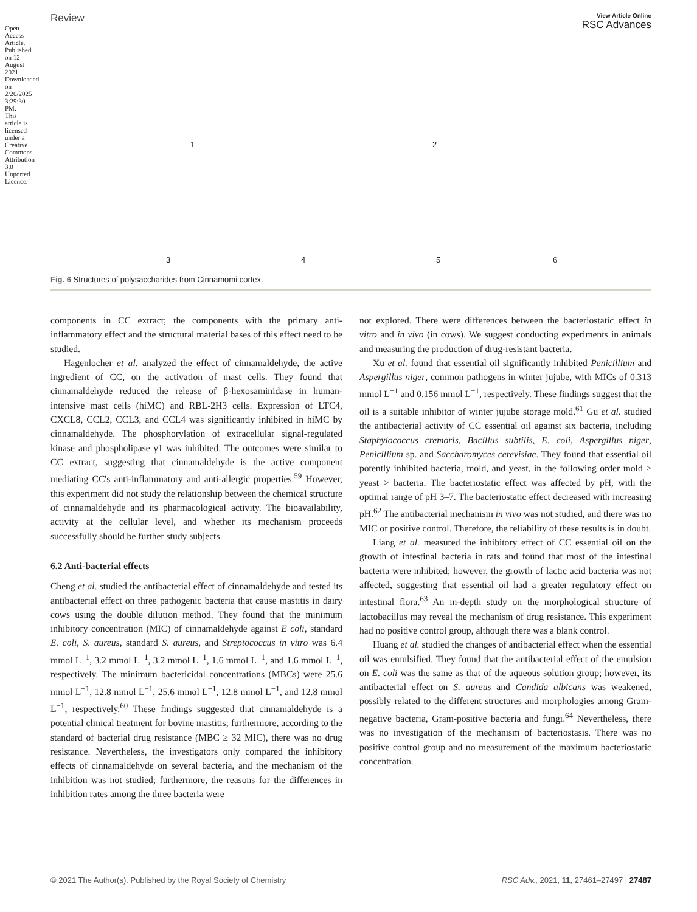Open Access Article. Published on 12 August 2021. Downloaded on 2/20/2025 3:29:30 PM. This article is licensed under a Creative Commons Attribution 3.0 Unported Licence.
Review
View Article Online
RSC Advances
1 2
3 4 5 6
Fig. 6 Structures of polysaccharides from Cinnamomi cortex.
components in CC extract; the components with the primary anti-inflammatory effect and the structural material bases of this effect need to be studied.
Hagenlocher et al. analyzed the effect of cinnamaldehyde, the active ingredient of CC, on the activation of mast cells. They found that cinnamaldehyde reduced the release of β-hexosaminidase in human-intensive mast cells (hiMC) and RBL-2H3 cells. Expression of LTC4, CXCL8, CCL2, CCL3, and CCL4 was significantly inhibited in hiMC by cinnamaldehyde. The phosphorylation of extracellular signal-regulated kinase and phospholipase γ1 was inhibited. The outcomes were similar to CC extract, suggesting that cinnamaldehyde is the active component mediating CC's anti-inflammatory and anti-allergic properties.<sup>59</sup> However, this experiment did not study the relationship between the chemical structure of cinnamaldehyde and its pharmacological activity. The bioavailability, activity at the cellular level, and whether its mechanism proceeds successfully should be further study subjects.
6.2 Anti-bacterial effects
Cheng et al. studied the antibacterial effect of cinnamaldehyde and tested its antibacterial effect on three pathogenic bacteria that cause mastitis in dairy cows using the double dilution method. They found that the minimum inhibitory concentration (MIC) of cinnamaldehyde against E coli, standard E. coli, S. aureus, standard S. aureus, and Streptococcus in vitro was 6.4 mmol L<sup>−1</sup>, 3.2 mmol L<sup>−1</sup>, 3.2 mmol L<sup>−1</sup>, 1.6 mmol L<sup>−1</sup>, and 1.6 mmol L<sup>−1</sup>, respectively. The minimum bactericidal concentrations (MBCs) were 25.6 mmol L<sup>−1</sup>, 12.8 mmol L<sup>−1</sup>, 25.6 mmol L<sup>−1</sup>, 12.8 mmol L<sup>−1</sup>, and 12.8 mmol L<sup>−1</sup>, respectively.<sup>60</sup> These findings suggested that cinnamaldehyde is a potential clinical treatment for bovine mastitis; furthermore, according to the standard of bacterial drug resistance (MBC ≥ 32 MIC), there was no drug resistance. Nevertheless, the investigators only compared the inhibitory effects of cinnamaldehyde on several bacteria, and the mechanism of the inhibition was not studied; furthermore, the reasons for the differences in inhibition rates among the three bacteria were
not explored. There were differences between the bacteriostatic effect in vitro and in vivo (in cows). We suggest conducting experiments in animals and measuring the production of drug-resistant bacteria.
Xu et al. found that essential oil significantly inhibited Penicillium and Aspergillus niger, common pathogens in winter jujube, with MICs of 0.313 mmol L<sup>−1</sup> and 0.156 mmol L<sup>−1</sup>, respectively. These findings suggest that the oil is a suitable inhibitor of winter jujube storage mold.<sup>61</sup> Gu et al. studied the antibacterial activity of CC essential oil against six bacteria, including Staphylococcus cremoris, Bacillus subtilis, E. coli, Aspergillus niger, Penicillium sp. and Saccharomyces cerevisiae. They found that essential oil potently inhibited bacteria, mold, and yeast, in the following order mold > yeast > bacteria. The bacteriostatic effect was affected by pH, with the optimal range of pH 3–7. The bacteriostatic effect decreased with increasing pH.<sup>62</sup> The antibacterial mechanism in vivo was not studied, and there was no MIC or positive control. Therefore, the reliability of these results is in doubt.
Liang et al. measured the inhibitory effect of CC essential oil on the growth of intestinal bacteria in rats and found that most of the intestinal bacteria were inhibited; however, the growth of lactic acid bacteria was not affected, suggesting that essential oil had a greater regulatory effect on intestinal flora.<sup>63</sup> An in-depth study on the morphological structure of lactobacillus may reveal the mechanism of drug resistance. This experiment had no positive control group, although there was a blank control.
Huang et al. studied the changes of antibacterial effect when the essential oil was emulsified. They found that the antibacterial effect of the emulsion on E. coli was the same as that of the aqueous solution group; however, its antibacterial effect on S. aureus and Candida albicans was weakened, possibly related to the different structures and morphologies among Gram-negative bacteria, Gram-positive bacteria and fungi.<sup>64</sup> Nevertheless, there was no investigation of the mechanism of bacteriostasis. There was no positive control group and no measurement of the maximum bacteriostatic concentration.
© 2021 The Author(s). Published by the Royal Society of Chemistry RSC Adv., 2021, 11, 27461–27497 | 27487